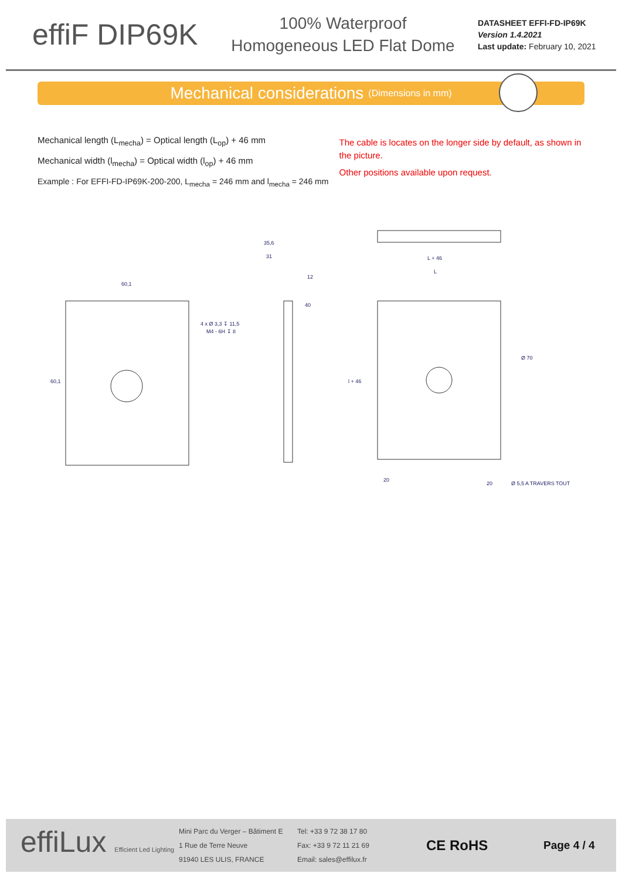effiF DIP69K
100% Waterproof
Homogeneous LED Flat Dome
DATASHEET EFFI-FD-IP69K
Version 1.4.2021
Last update: February 10, 2021
Mechanical considerations (Dimensions in mm)
Mechanical length (L<sub>mecha</sub>) = Optical length (L<sub>op</sub>) + 46 mm
Mechanical width (l<sub>mecha</sub>) = Optical width (l<sub>op</sub>) + 46 mm
Example : For EFFI-FD-IP69K-200-200, L<sub>mecha</sub> = 246 mm and l<sub>mecha</sub> = 246 mm
The cable is locates on the longer side by default, as shown in the picture.
Other positions available upon request.
60,1
4 x Ø 3,3 ↧ 11,5
M4 - 6H ↧ 8
35,6
31
12
40
L + 46
L
Ø 70
l + 46
20
20
Ø 5,5 A TRAVERS TOUT
60,1
effiLux Efficient Led Lighting
Mini Parc du Verger – Bâtiment E
1 Rue de Terre Neuve
91940 LES ULIS, FRANCE
Tel: +33 9 72 38 17 80
Fax: +33 9 72 11 21 69
Email: sales@effilux.fr
CE RoHS
Page 4 / 4